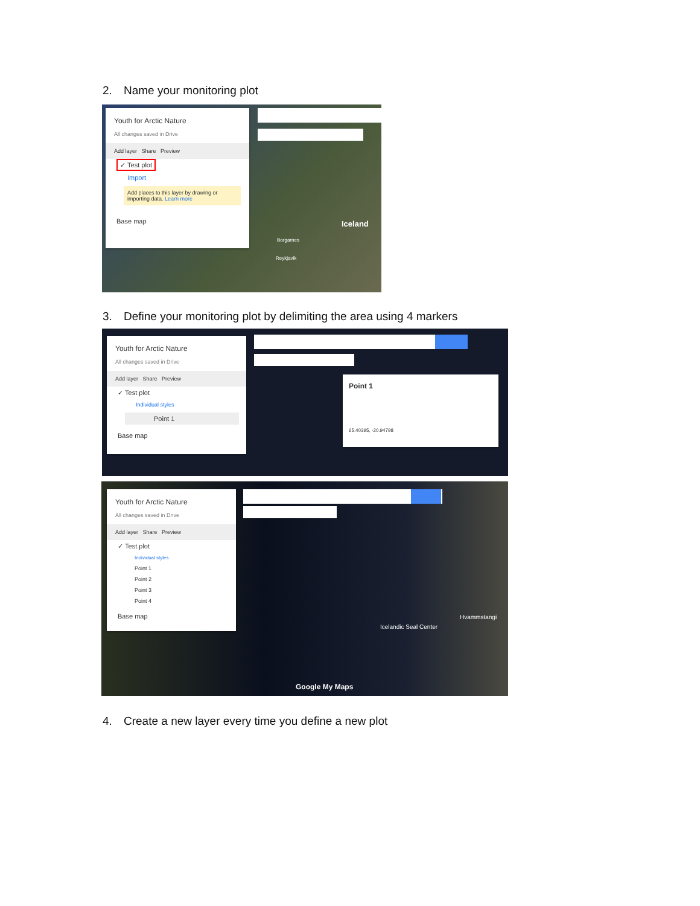2. Name your monitoring plot
Iceland
Reykjavik
Borgarnes
Youth for Arctic Nature
All changes saved in Drive
Add layer Share Preview
✓ Test plot
Import
Add places to this layer by drawing or importing data. Learn more
Base map
3. Define your monitoring plot by delimiting the area using 4 markers
Point 1
65.40395, -20.94798
Youth for Arctic Nature
All changes saved in Drive
Add layer Share Preview
✓ Test plot
Individual styles
Point 1
Base map
Icelandic Seal Center
Hvammstangi
Google My Maps
Youth for Arctic Nature
All changes saved in Drive
Add layer Share Preview
✓ Test plot
Individual styles
Point 1
Point 2
Point 3
Point 4
Base map
4. Create a new layer every time you define a new plot